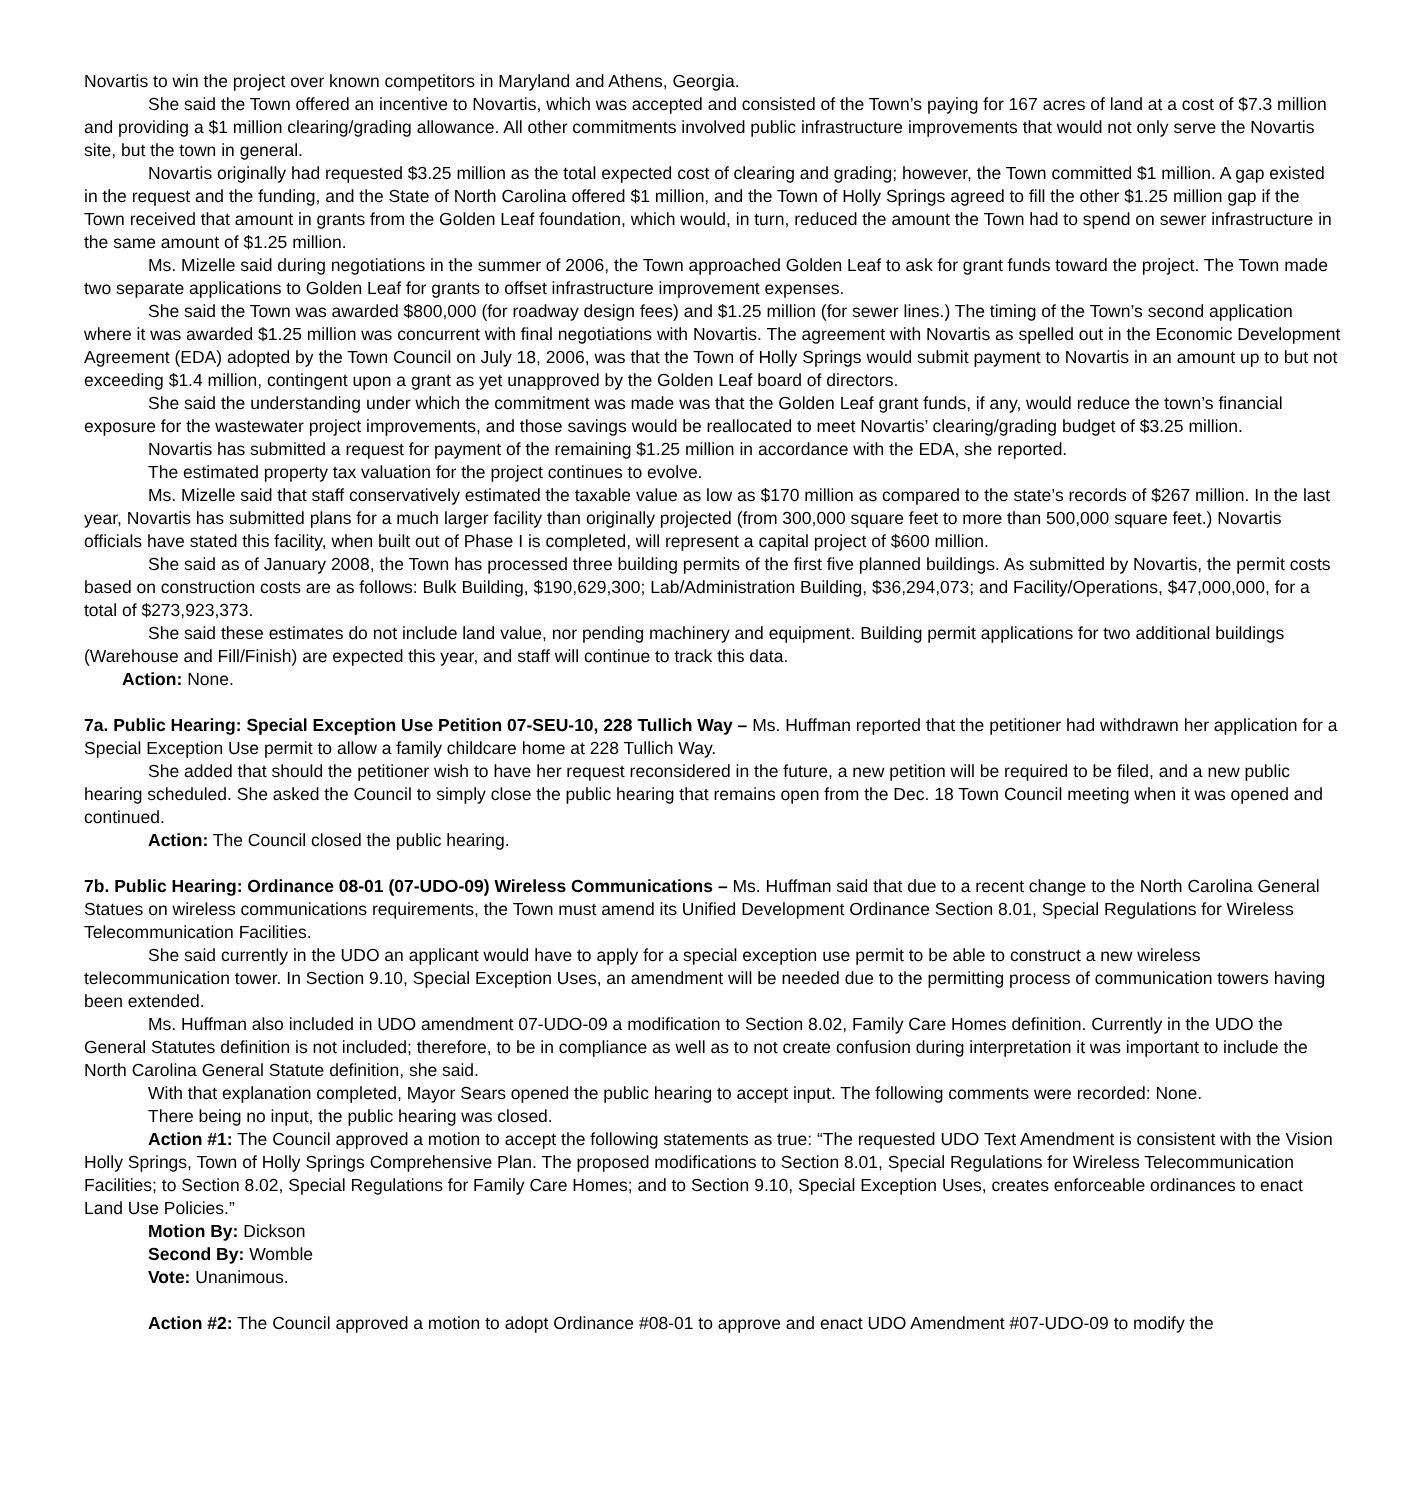Novartis to win the project over known competitors in Maryland and Athens, Georgia.
She said the Town offered an incentive to Novartis, which was accepted and consisted of the Town’s paying for 167 acres of land at a cost of $7.3 million and providing a $1 million clearing/grading allowance. All other commitments involved public infrastructure improvements that would not only serve the Novartis site, but the town in general.
Novartis originally had requested $3.25 million as the total expected cost of clearing and grading; however, the Town committed $1 million. A gap existed in the request and the funding, and the State of North Carolina offered $1 million, and the Town of Holly Springs agreed to fill the other $1.25 million gap if the Town received that amount in grants from the Golden Leaf foundation, which would, in turn, reduced the amount the Town had to spend on sewer infrastructure in the same amount of $1.25 million.
Ms. Mizelle said during negotiations in the summer of 2006, the Town approached Golden Leaf to ask for grant funds toward the project. The Town made two separate applications to Golden Leaf for grants to offset infrastructure improvement expenses.
She said the Town was awarded $800,000 (for roadway design fees) and $1.25 million (for sewer lines.) The timing of the Town’s second application where it was awarded $1.25 million was concurrent with final negotiations with Novartis. The agreement with Novartis as spelled out in the Economic Development Agreement (EDA) adopted by the Town Council on July 18, 2006, was that the Town of Holly Springs would submit payment to Novartis in an amount up to but not exceeding $1.4 million, contingent upon a grant as yet unapproved by the Golden Leaf board of directors.
She said the understanding under which the commitment was made was that the Golden Leaf grant funds, if any, would reduce the town’s financial exposure for the wastewater project improvements, and those savings would be reallocated to meet Novartis’ clearing/grading budget of $3.25 million.
Novartis has submitted a request for payment of the remaining $1.25 million in accordance with the EDA, she reported.
The estimated property tax valuation for the project continues to evolve.
Ms. Mizelle said that staff conservatively estimated the taxable value as low as $170 million as compared to the state’s records of $267 million. In the last year, Novartis has submitted plans for a much larger facility than originally projected (from 300,000 square feet to more than 500,000 square feet.) Novartis officials have stated this facility, when built out of Phase I is completed, will represent a capital project of $600 million.
She said as of January 2008, the Town has processed three building permits of the first five planned buildings. As submitted by Novartis, the permit costs based on construction costs are as follows: Bulk Building, $190,629,300; Lab/Administration Building, $36,294,073; and Facility/Operations, $47,000,000, for a total of $273,923,373.
She said these estimates do not include land value, nor pending machinery and equipment. Building permit applications for two additional buildings (Warehouse and Fill/Finish) are expected this year, and staff will continue to track this data.
Action: None.
7a. Public Hearing: Special Exception Use Petition 07-SEU-10, 228 Tullich Way – Ms. Huffman reported that the petitioner had withdrawn her application for a Special Exception Use permit to allow a family childcare home at 228 Tullich Way.
She added that should the petitioner wish to have her request reconsidered in the future, a new petition will be required to be filed, and a new public hearing scheduled. She asked the Council to simply close the public hearing that remains open from the Dec. 18 Town Council meeting when it was opened and continued.
Action: The Council closed the public hearing.
7b. Public Hearing: Ordinance 08-01 (07-UDO-09) Wireless Communications – Ms. Huffman said that due to a recent change to the North Carolina General Statues on wireless communications requirements, the Town must amend its Unified Development Ordinance Section 8.01, Special Regulations for Wireless Telecommunication Facilities.
She said currently in the UDO an applicant would have to apply for a special exception use permit to be able to construct a new wireless telecommunication tower. In Section 9.10, Special Exception Uses, an amendment will be needed due to the permitting process of communication towers having been extended.
Ms. Huffman also included in UDO amendment 07-UDO-09 a modification to Section 8.02, Family Care Homes definition. Currently in the UDO the General Statutes definition is not included; therefore, to be in compliance as well as to not create confusion during interpretation it was important to include the North Carolina General Statute definition, she said.
With that explanation completed, Mayor Sears opened the public hearing to accept input. The following comments were recorded: None.
There being no input, the public hearing was closed.
Action #1: The Council approved a motion to accept the following statements as true: “The requested UDO Text Amendment is consistent with the Vision Holly Springs, Town of Holly Springs Comprehensive Plan. The proposed modifications to Section 8.01, Special Regulations for Wireless Telecommunication Facilities; to Section 8.02, Special Regulations for Family Care Homes; and to Section 9.10, Special Exception Uses, creates enforceable ordinances to enact Land Use Policies.”
Motion By: Dickson
Second By: Womble
Vote: Unanimous.
Action #2: The Council approved a motion to adopt Ordinance #08-01 to approve and enact UDO Amendment #07-UDO-09 to modify the